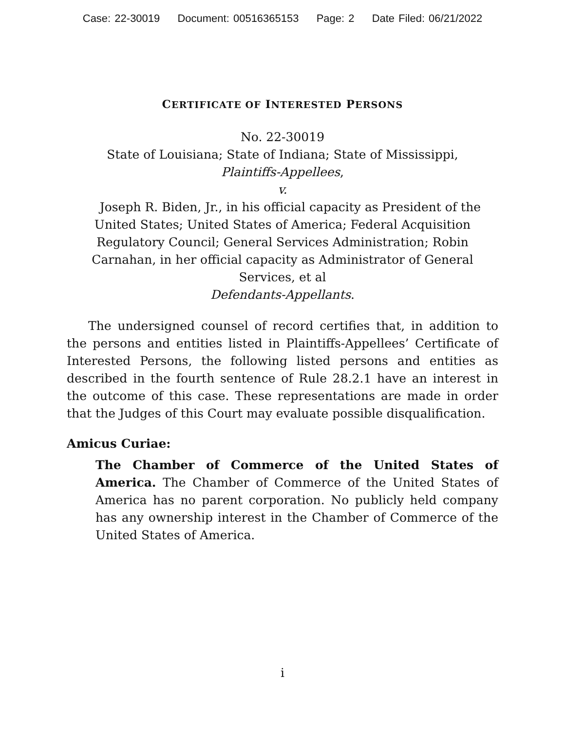Case: 22-30019 Document: 00516365153 Page: 2 Date Filed: 06/21/2022
CERTIFICATE OF INTERESTED PERSONS
No. 22-30019
State of Louisiana; State of Indiana; State of Mississippi,
Plaintiffs-Appellees,
v.
Joseph R. Biden, Jr., in his official capacity as President of the United States; United States of America; Federal Acquisition Regulatory Council; General Services Administration; Robin Carnahan, in her official capacity as Administrator of General Services, et al
Defendants-Appellants.
The undersigned counsel of record certifies that, in addition to the persons and entities listed in Plaintiffs-Appellees’ Certificate of Interested Persons, the following listed persons and entities as described in the fourth sentence of Rule 28.2.1 have an interest in the outcome of this case. These representations are made in order that the Judges of this Court may evaluate possible disqualification.
Amicus Curiae:
The Chamber of Commerce of the United States of America. The Chamber of Commerce of the United States of America has no parent corporation. No publicly held company has any ownership interest in the Chamber of Commerce of the United States of America.
i